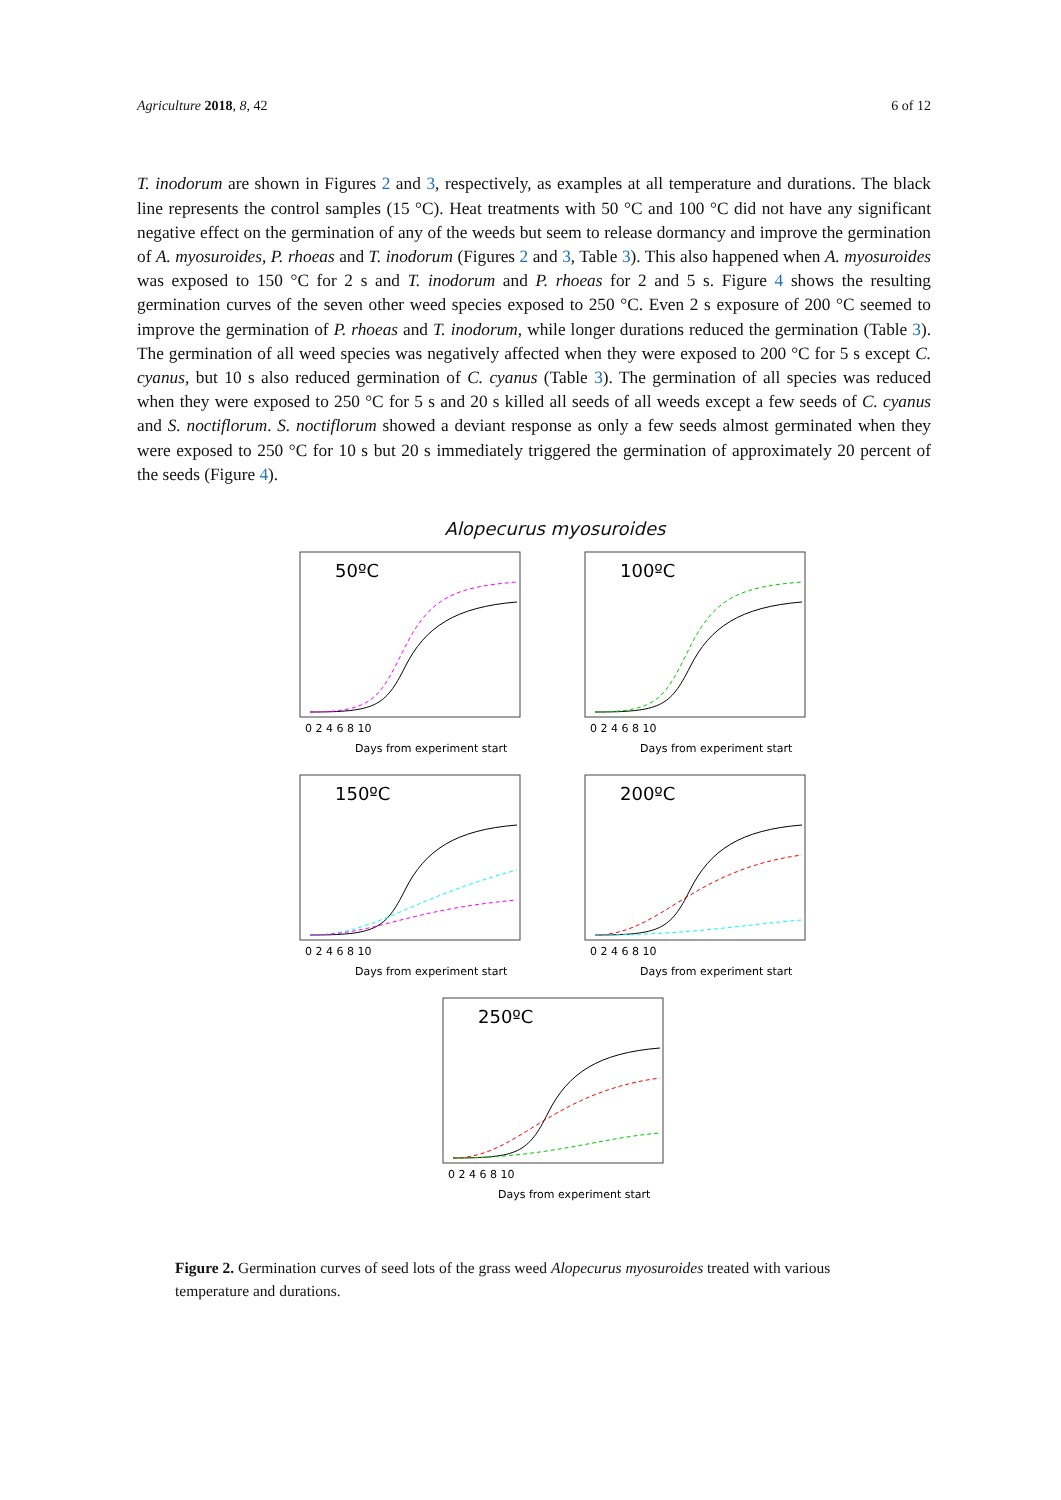Agriculture 2018, 8, 42 6 of 12
T. inodorum are shown in Figures 2 and 3, respectively, as examples at all temperature and durations. The black line represents the control samples (15 °C). Heat treatments with 50 °C and 100 °C did not have any significant negative effect on the germination of any of the weeds but seem to release dormancy and improve the germination of A. myosuroides, P. rhoeas and T. inodorum (Figures 2 and 3, Table 3). This also happened when A. myosuroides was exposed to 150 °C for 2 s and T. inodorum and P. rhoeas for 2 and 5 s. Figure 4 shows the resulting germination curves of the seven other weed species exposed to 250 °C. Even 2 s exposure of 200 °C seemed to improve the germination of P. rhoeas and T. inodorum, while longer durations reduced the germination (Table 3). The germination of all weed species was negatively affected when they were exposed to 200 °C for 5 s except C. cyanus, but 10 s also reduced germination of C. cyanus (Table 3). The germination of all species was reduced when they were exposed to 250 °C for 5 s and 20 s killed all seeds of all weeds except a few seeds of C. cyanus and S. noctiflorum. S. noctiflorum showed a deviant response as only a few seeds almost germinated when they were exposed to 250 °C for 10 s but 20 s immediately triggered the germination of approximately 20 percent of the seeds (Figure 4).
Alopecurus myosuroides
50ºC
Days from experiment start
0 2 4 6 8 10
100ºC
Days from experiment start
0 2 4 6 8 10
150ºC
Days from experiment start
0 2 4 6 8 10
200ºC
Days from experiment start
0 2 4 6 8 10
250ºC
Days from experiment start
0 2 4 6 8 10
Figure 2. Germination curves of seed lots of the grass weed Alopecurus myosuroides treated with various temperature and durations.